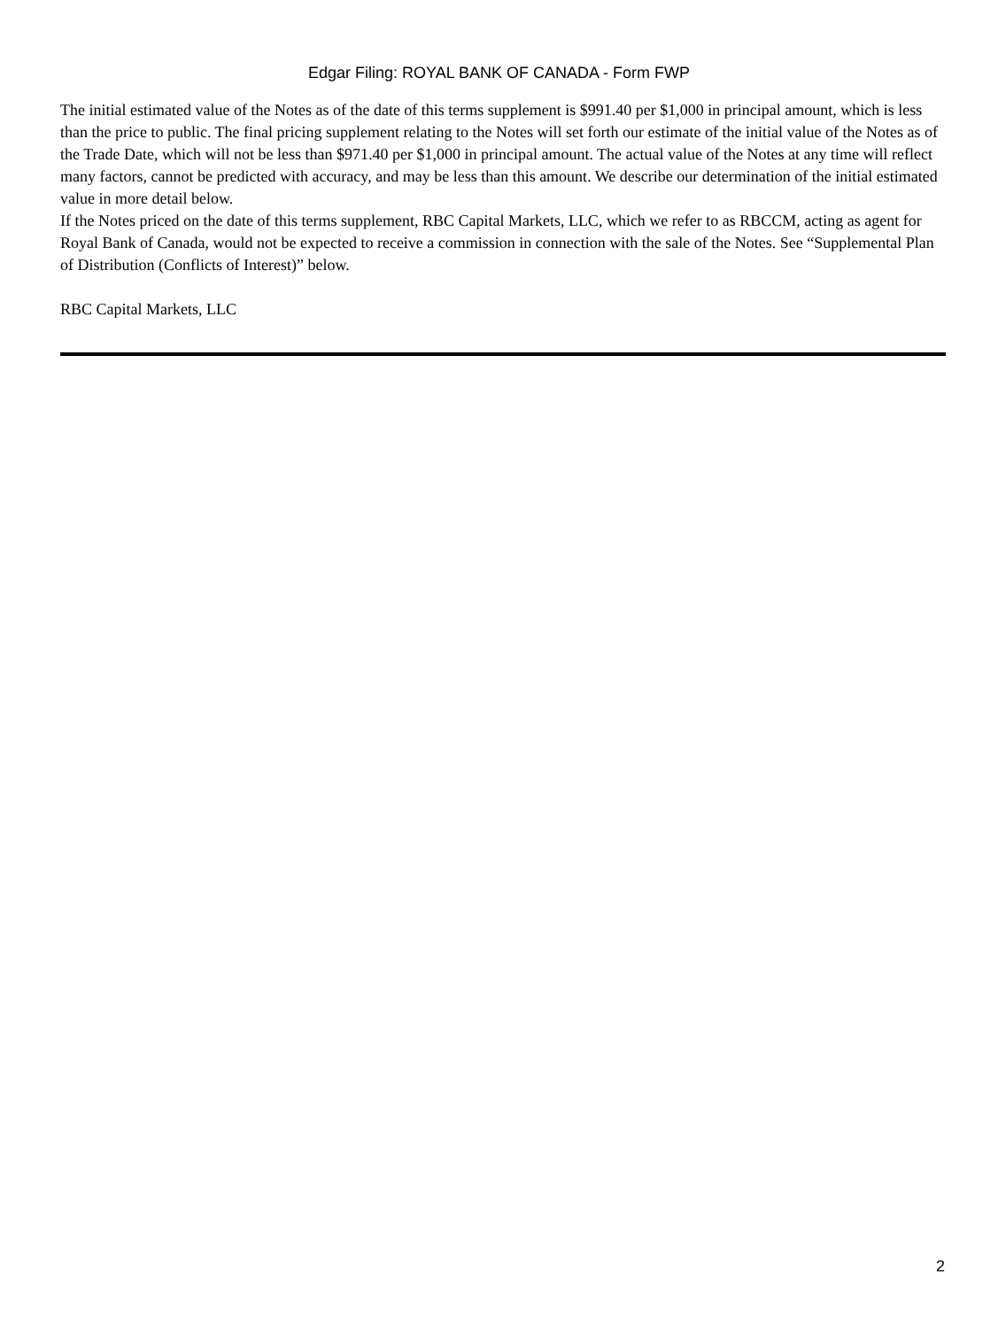Edgar Filing: ROYAL BANK OF CANADA - Form FWP
The initial estimated value of the Notes as of the date of this terms supplement is $991.40 per $1,000 in principal amount, which is less than the price to public. The final pricing supplement relating to the Notes will set forth our estimate of the initial value of the Notes as of the Trade Date, which will not be less than $971.40 per $1,000 in principal amount. The actual value of the Notes at any time will reflect many factors, cannot be predicted with accuracy, and may be less than this amount. We describe our determination of the initial estimated value in more detail below.
If the Notes priced on the date of this terms supplement, RBC Capital Markets, LLC, which we refer to as RBCCM, acting as agent for Royal Bank of Canada, would not be expected to receive a commission in connection with the sale of the Notes. See “Supplemental Plan of Distribution (Conflicts of Interest)” below.
RBC Capital Markets, LLC
2